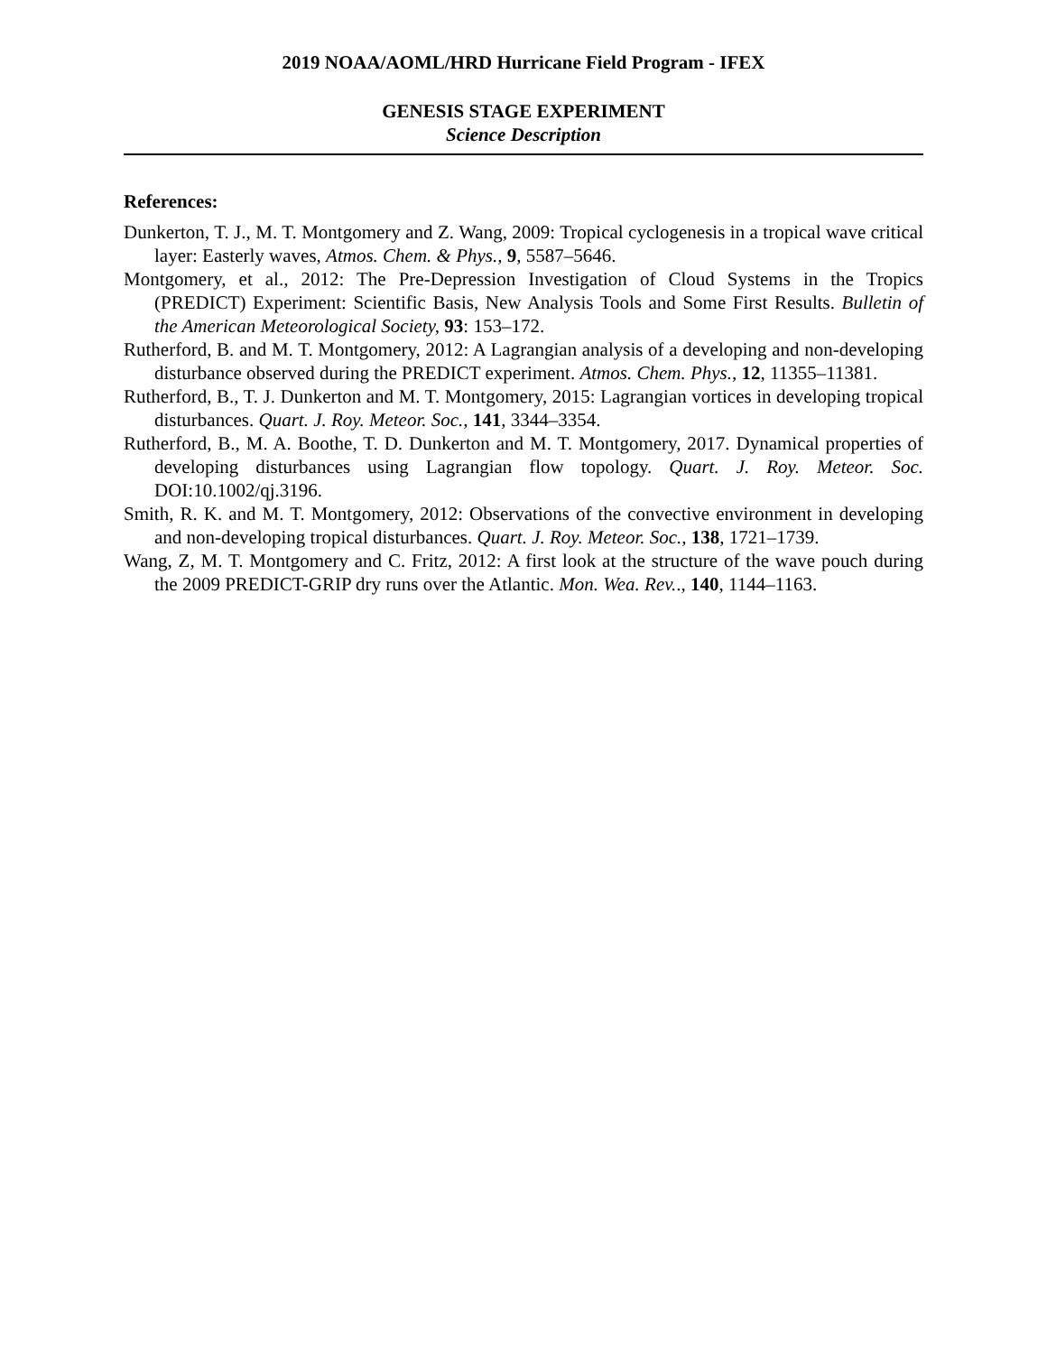2019 NOAA/AOML/HRD Hurricane Field Program - IFEX
GENESIS STAGE EXPERIMENT
Science Description
References:
Dunkerton, T. J., M. T. Montgomery and Z. Wang, 2009: Tropical cyclogenesis in a tropical wave critical layer: Easterly waves, Atmos. Chem. & Phys., 9, 5587–5646.
Montgomery, et al., 2012: The Pre-Depression Investigation of Cloud Systems in the Tropics (PREDICT) Experiment: Scientific Basis, New Analysis Tools and Some First Results. Bulletin of the American Meteorological Society, 93: 153–172.
Rutherford, B. and M. T. Montgomery, 2012: A Lagrangian analysis of a developing and non-developing disturbance observed during the PREDICT experiment. Atmos. Chem. Phys., 12, 11355–11381.
Rutherford, B., T. J. Dunkerton and M. T. Montgomery, 2015: Lagrangian vortices in developing tropical disturbances. Quart. J. Roy. Meteor. Soc., 141, 3344–3354.
Rutherford, B., M. A. Boothe, T. D. Dunkerton and M. T. Montgomery, 2017. Dynamical properties of developing disturbances using Lagrangian flow topology. Quart. J. Roy. Meteor. Soc. DOI:10.1002/qj.3196.
Smith, R. K. and M. T. Montgomery, 2012: Observations of the convective environment in developing and non-developing tropical disturbances. Quart. J. Roy. Meteor. Soc., 138, 1721–1739.
Wang, Z, M. T. Montgomery and C. Fritz, 2012: A first look at the structure of the wave pouch during the 2009 PREDICT-GRIP dry runs over the Atlantic. Mon. Wea. Rev.., 140, 1144–1163.